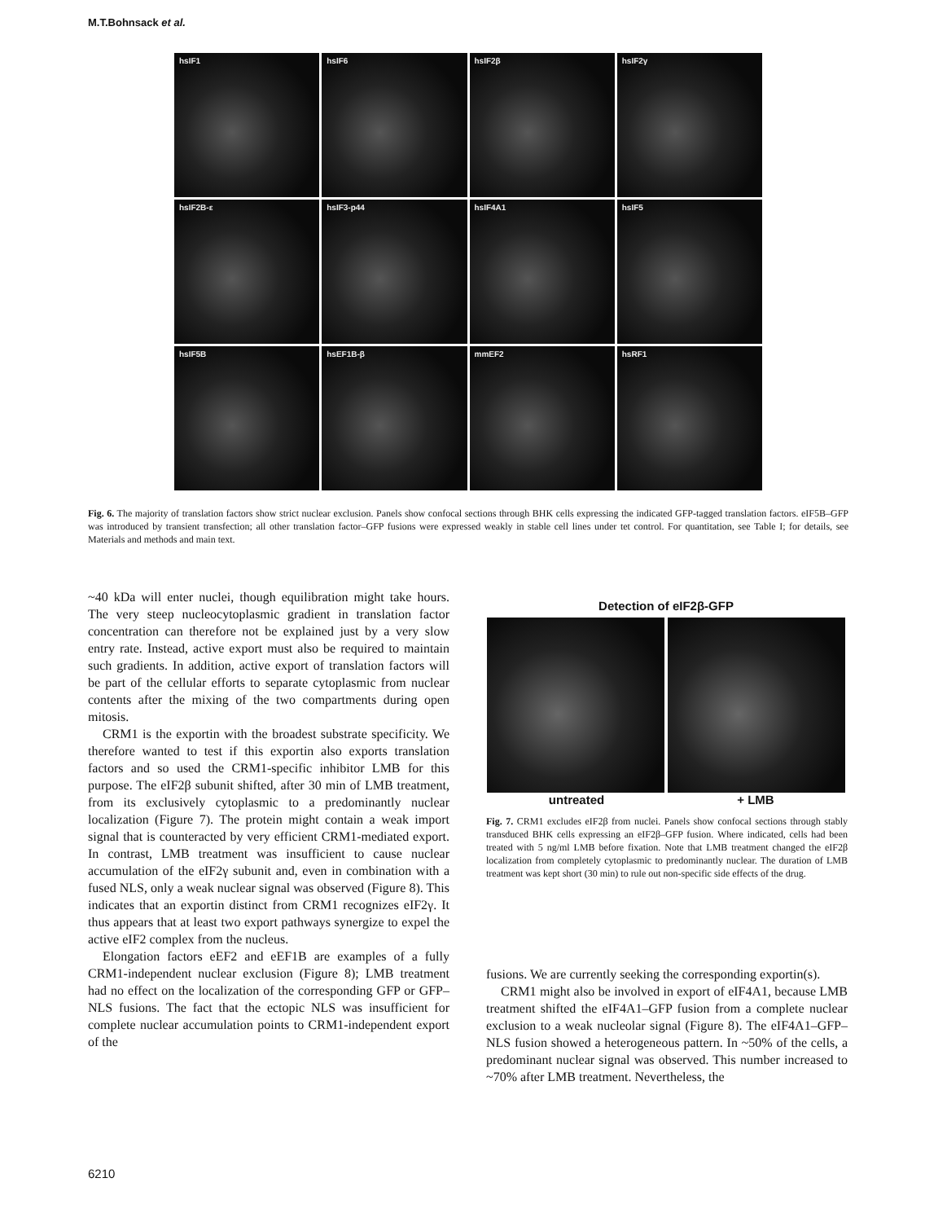M.T.Bohnsack et al.
hsIF1
hsIF6
hsIF2β
hsIF2γ
hsIF2B-ε
hsIF3-p44
hsIF4A1
hsIF5
hsIF5B
hsEF1B-β
mmEF2
hsRF1
Fig. 6. The majority of translation factors show strict nuclear exclusion. Panels show confocal sections through BHK cells expressing the indicated GFP-tagged translation factors. eIF5B–GFP was introduced by transient transfection; all other translation factor–GFP fusions were expressed weakly in stable cell lines under tet control. For quantitation, see Table I; for details, see Materials and methods and main text.
~40 kDa will enter nuclei, though equilibration might take hours. The very steep nucleocytoplasmic gradient in translation factor concentration can therefore not be explained just by a very slow entry rate. Instead, active export must also be required to maintain such gradients. In addition, active export of translation factors will be part of the cellular efforts to separate cytoplasmic from nuclear contents after the mixing of the two compartments during open mitosis.
CRM1 is the exportin with the broadest substrate specificity. We therefore wanted to test if this exportin also exports translation factors and so used the CRM1-specific inhibitor LMB for this purpose. The eIF2β subunit shifted, after 30 min of LMB treatment, from its exclusively cytoplasmic to a predominantly nuclear localization (Figure 7). The protein might contain a weak import signal that is counteracted by very efficient CRM1-mediated export. In contrast, LMB treatment was insufficient to cause nuclear accumulation of the eIF2γ subunit and, even in combination with a fused NLS, only a weak nuclear signal was observed (Figure 8). This indicates that an exportin distinct from CRM1 recognizes eIF2γ. It thus appears that at least two export pathways synergize to expel the active eIF2 complex from the nucleus.
Elongation factors eEF2 and eEF1B are examples of a fully CRM1-independent nuclear exclusion (Figure 8); LMB treatment had no effect on the localization of the corresponding GFP or GFP–NLS fusions. The fact that the ectopic NLS was insufficient for complete nuclear accumulation points to CRM1-independent export of the
Detection of eIF2β-GFP
untreated + LMB
Fig. 7. CRM1 excludes eIF2β from nuclei. Panels show confocal sections through stably transduced BHK cells expressing an eIF2β–GFP fusion. Where indicated, cells had been treated with 5 ng/ml LMB before fixation. Note that LMB treatment changed the eIF2β localization from completely cytoplasmic to predominantly nuclear. The duration of LMB treatment was kept short (30 min) to rule out non-specific side effects of the drug.
fusions. We are currently seeking the corresponding exportin(s).
CRM1 might also be involved in export of eIF4A1, because LMB treatment shifted the eIF4A1–GFP fusion from a complete nuclear exclusion to a weak nucleolar signal (Figure 8). The eIF4A1–GFP–NLS fusion showed a heterogeneous pattern. In ~50% of the cells, a predominant nuclear signal was observed. This number increased to ~70% after LMB treatment. Nevertheless, the
6210